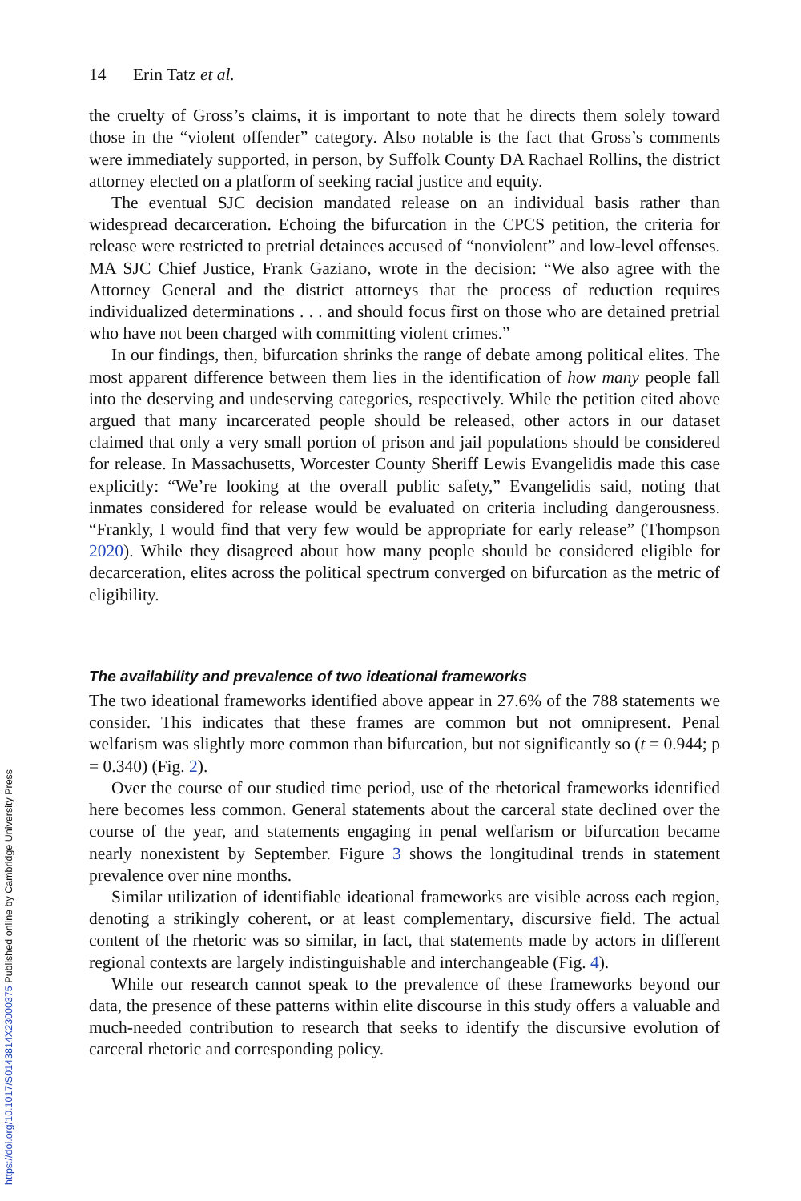14 Erin Tatz et al.
the cruelty of Gross’s claims, it is important to note that he directs them solely toward those in the “violent offender” category. Also notable is the fact that Gross’s comments were immediately supported, in person, by Suffolk County DA Rachael Rollins, the district attorney elected on a platform of seeking racial justice and equity.
The eventual SJC decision mandated release on an individual basis rather than widespread decarceration. Echoing the bifurcation in the CPCS petition, the criteria for release were restricted to pretrial detainees accused of “nonviolent” and low-level offenses. MA SJC Chief Justice, Frank Gaziano, wrote in the decision: “We also agree with the Attorney General and the district attorneys that the process of reduction requires individualized determinations . . . and should focus first on those who are detained pretrial who have not been charged with committing violent crimes.”
In our findings, then, bifurcation shrinks the range of debate among political elites. The most apparent difference between them lies in the identification of how many people fall into the deserving and undeserving categories, respectively. While the petition cited above argued that many incarcerated people should be released, other actors in our dataset claimed that only a very small portion of prison and jail populations should be considered for release. In Massachusetts, Worcester County Sheriff Lewis Evangelidis made this case explicitly: “We’re looking at the overall public safety,” Evangelidis said, noting that inmates considered for release would be evaluated on criteria including dangerousness. “Frankly, I would find that very few would be appropriate for early release” (Thompson 2020). While they disagreed about how many people should be considered eligible for decarceration, elites across the political spectrum converged on bifurcation as the metric of eligibility.
The availability and prevalence of two ideational frameworks
The two ideational frameworks identified above appear in 27.6% of the 788 statements we consider. This indicates that these frames are common but not omnipresent. Penal welfarism was slightly more common than bifurcation, but not significantly so (t = 0.944; p = 0.340) (Fig. 2).
Over the course of our studied time period, use of the rhetorical frameworks identified here becomes less common. General statements about the carceral state declined over the course of the year, and statements engaging in penal welfarism or bifurcation became nearly nonexistent by September. Figure 3 shows the longitudinal trends in statement prevalence over nine months.
Similar utilization of identifiable ideational frameworks are visible across each region, denoting a strikingly coherent, or at least complementary, discursive field. The actual content of the rhetoric was so similar, in fact, that statements made by actors in different regional contexts are largely indistinguishable and interchangeable (Fig. 4).
While our research cannot speak to the prevalence of these frameworks beyond our data, the presence of these patterns within elite discourse in this study offers a valuable and much-needed contribution to research that seeks to identify the discursive evolution of carceral rhetoric and corresponding policy.
https://doi.org/10.1017/S0143814X23000375 Published online by Cambridge University Press